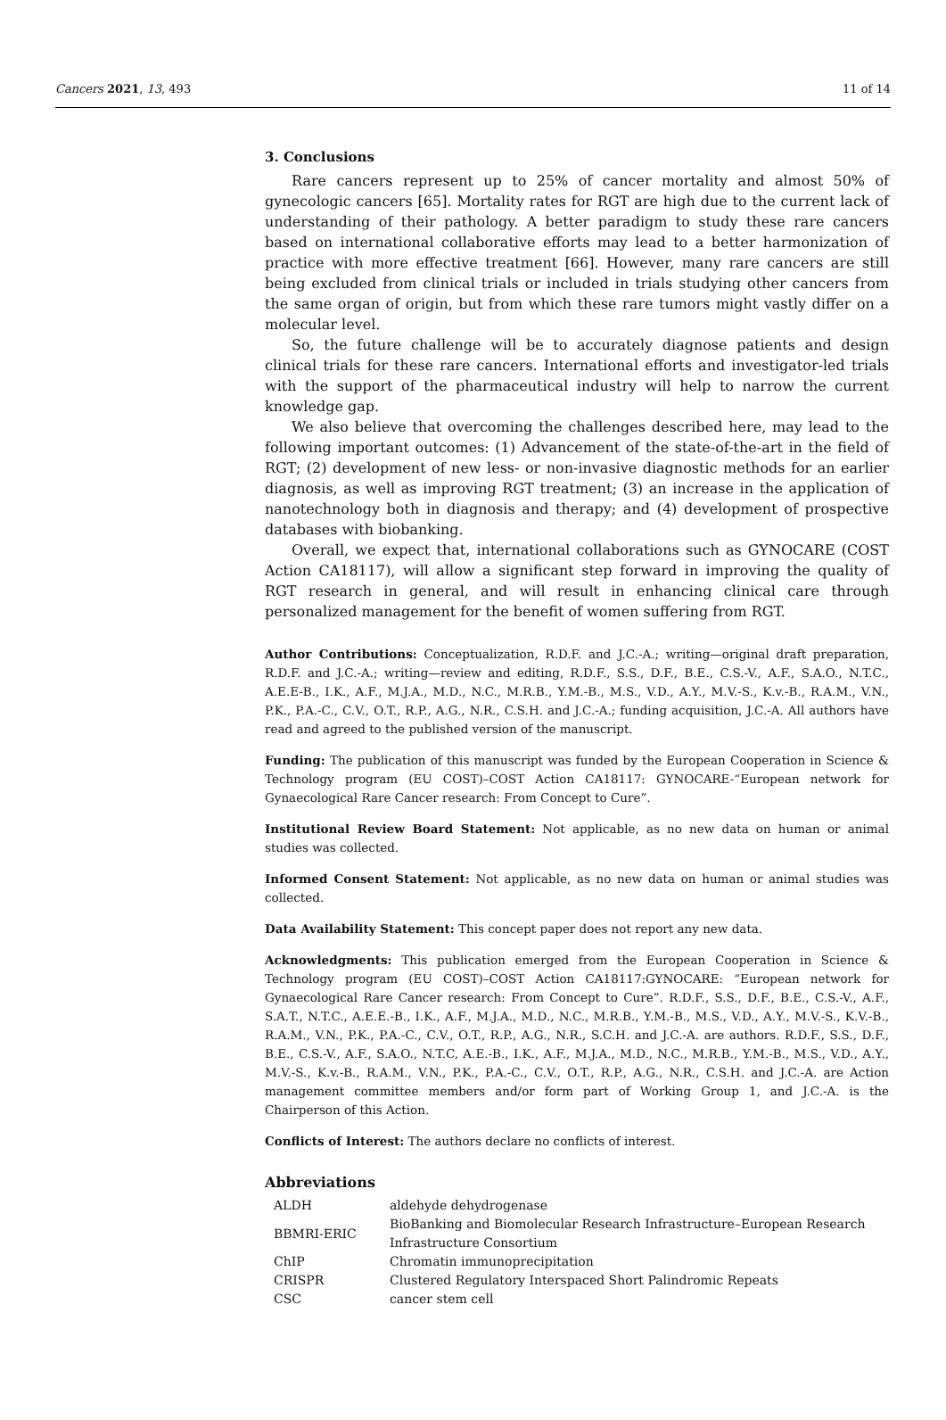Cancers 2021, 13, 493 11 of 14
3. Conclusions
Rare cancers represent up to 25% of cancer mortality and almost 50% of gynecologic cancers [65]. Mortality rates for RGT are high due to the current lack of understanding of their pathology. A better paradigm to study these rare cancers based on international collaborative efforts may lead to a better harmonization of practice with more effective treatment [66]. However, many rare cancers are still being excluded from clinical trials or included in trials studying other cancers from the same organ of origin, but from which these rare tumors might vastly differ on a molecular level.
So, the future challenge will be to accurately diagnose patients and design clinical trials for these rare cancers. International efforts and investigator-led trials with the support of the pharmaceutical industry will help to narrow the current knowledge gap.
We also believe that overcoming the challenges described here, may lead to the following important outcomes: (1) Advancement of the state-of-the-art in the field of RGT; (2) development of new less- or non-invasive diagnostic methods for an earlier diagnosis, as well as improving RGT treatment; (3) an increase in the application of nanotechnology both in diagnosis and therapy; and (4) development of prospective databases with biobanking.
Overall, we expect that, international collaborations such as GYNOCARE (COST Action CA18117), will allow a significant step forward in improving the quality of RGT research in general, and will result in enhancing clinical care through personalized management for the benefit of women suffering from RGT.
Author Contributions: Conceptualization, R.D.F. and J.C.-A.; writing—original draft preparation, R.D.F. and J.C.-A.; writing—review and editing, R.D.F., S.S., D.F., B.E., C.S.-V., A.F., S.A.O., N.T.C., A.E.E-B., I.K., A.F., M.J.A., M.D., N.C., M.R.B., Y.M.-B., M.S., V.D., A.Y., M.V.-S., K.v.-B., R.A.M., V.N., P.K., P.A.-C., C.V., O.T., R.P., A.G., N.R., C.S.H. and J.C.-A.; funding acquisition, J.C.-A. All authors have read and agreed to the published version of the manuscript.
Funding: The publication of this manuscript was funded by the European Cooperation in Science & Technology program (EU COST)–COST Action CA18117: GYNOCARE-“European network for Gynaecological Rare Cancer research: From Concept to Cure”.
Institutional Review Board Statement: Not applicable, as no new data on human or animal studies was collected.
Informed Consent Statement: Not applicable, as no new data on human or animal studies was collected.
Data Availability Statement: This concept paper does not report any new data.
Acknowledgments: This publication emerged from the European Cooperation in Science & Technology program (EU COST)–COST Action CA18117:GYNOCARE: “European network for Gynaecological Rare Cancer research: From Concept to Cure”. R.D.F., S.S., D.F., B.E., C.S.-V., A.F., S.A.T., N.T.C., A.E.E.-B., I.K., A.F., M.J.A., M.D., N.C., M.R.B., Y.M.-B., M.S., V.D., A.Y., M.V.-S., K.V.-B., R.A.M., V.N., P.K., P.A.-C., C.V., O.T., R.P., A.G., N.R., S.C.H. and J.C.-A. are authors. R.D.F., S.S., D.F., B.E., C.S.-V., A.F., S.A.O., N.T.C, A.E.-B., I.K., A.F., M.J.A., M.D., N.C., M.R.B., Y.M.-B., M.S., V.D., A.Y., M.V.-S., K.v.-B., R.A.M., V.N., P.K., P.A.-C., C.V., O.T., R.P., A.G., N.R., C.S.H. and J.C.-A. are Action management committee members and/or form part of Working Group 1, and J.C.-A. is the Chairperson of this Action.
Conflicts of Interest: The authors declare no conflicts of interest.
Abbreviations
| ALDH | aldehyde dehydrogenase |
| BBMRI-ERIC | BioBanking and Biomolecular Research Infrastructure–European Research Infrastructure Consortium |
| ChIP | Chromatin immunoprecipitation |
| CRISPR | Clustered Regulatory Interspaced Short Palindromic Repeats |
| CSC | cancer stem cell |